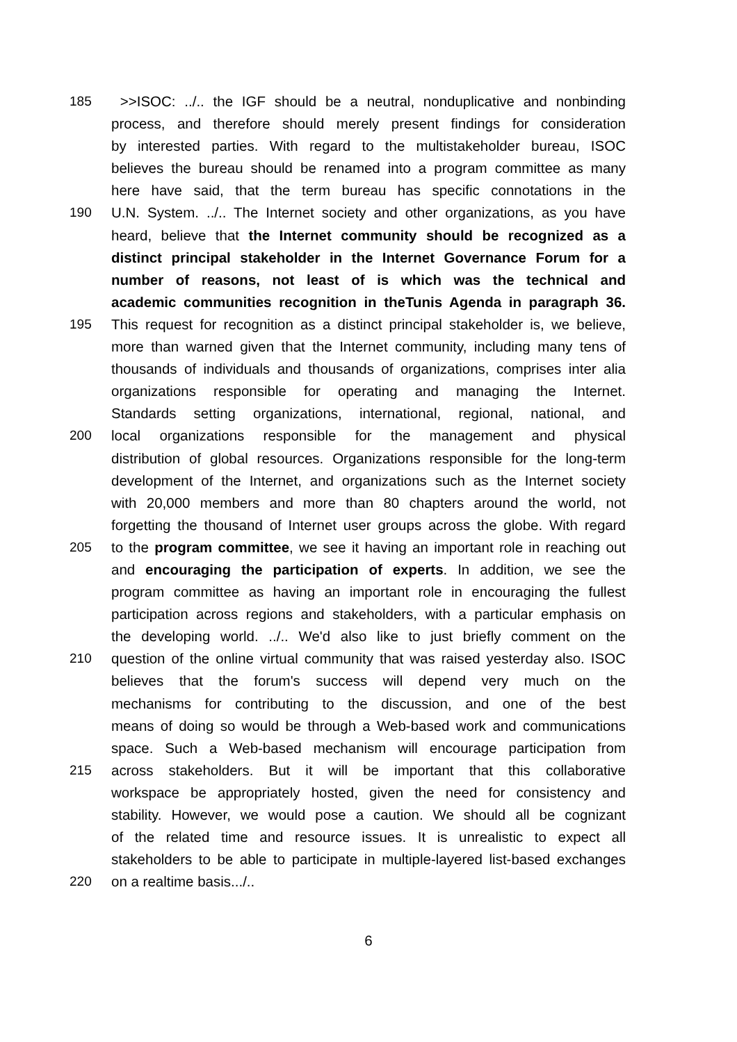185 >>ISOC: ../.. the IGF should be a neutral, nonduplicative and nonbinding
process, and therefore should merely present findings for consideration
by interested parties. With regard to the multistakeholder bureau, ISOC
believes the bureau should be renamed into a program committee as many
here have said, that the term bureau has specific connotations in the
190 U.N. System. ../.. The Internet society and other organizations, as you have
heard, believe that the Internet community should be recognized as a
distinct principal stakeholder in the Internet Governance Forum for a
number of reasons, not least of is which was the technical and
academic communities recognition in theTunis Agenda in paragraph 36.
195 This request for recognition as a distinct principal stakeholder is, we believe,
more than warned given that the Internet community, including many tens of
thousands of individuals and thousands of organizations, comprises inter alia
organizations responsible for operating and managing the Internet.
Standards setting organizations, international, regional, national, and
200 local organizations responsible for the management and physical
distribution of global resources. Organizations responsible for the long-term
development of the Internet, and organizations such as the Internet society
with 20,000 members and more than 80 chapters around the world, not
forgetting the thousand of Internet user groups across the globe. With regard
205 to the program committee, we see it having an important role in reaching out
and encouraging the participation of experts. In addition, we see the
program committee as having an important role in encouraging the fullest
participation across regions and stakeholders, with a particular emphasis on
the developing world. ../.. We'd also like to just briefly comment on the
210 question of the online virtual community that was raised yesterday also. ISOC
believes that the forum's success will depend very much on the
mechanisms for contributing to the discussion, and one of the best
means of doing so would be through a Web-based work and communications
space. Such a Web-based mechanism will encourage participation from
215 across stakeholders. But it will be important that this collaborative
workspace be appropriately hosted, given the need for consistency and
stability. However, we would pose a caution. We should all be cognizant
of the related time and resource issues. It is unrealistic to expect all
stakeholders to be able to participate in multiple-layered list-based exchanges
220 on a realtime basis.../..
6